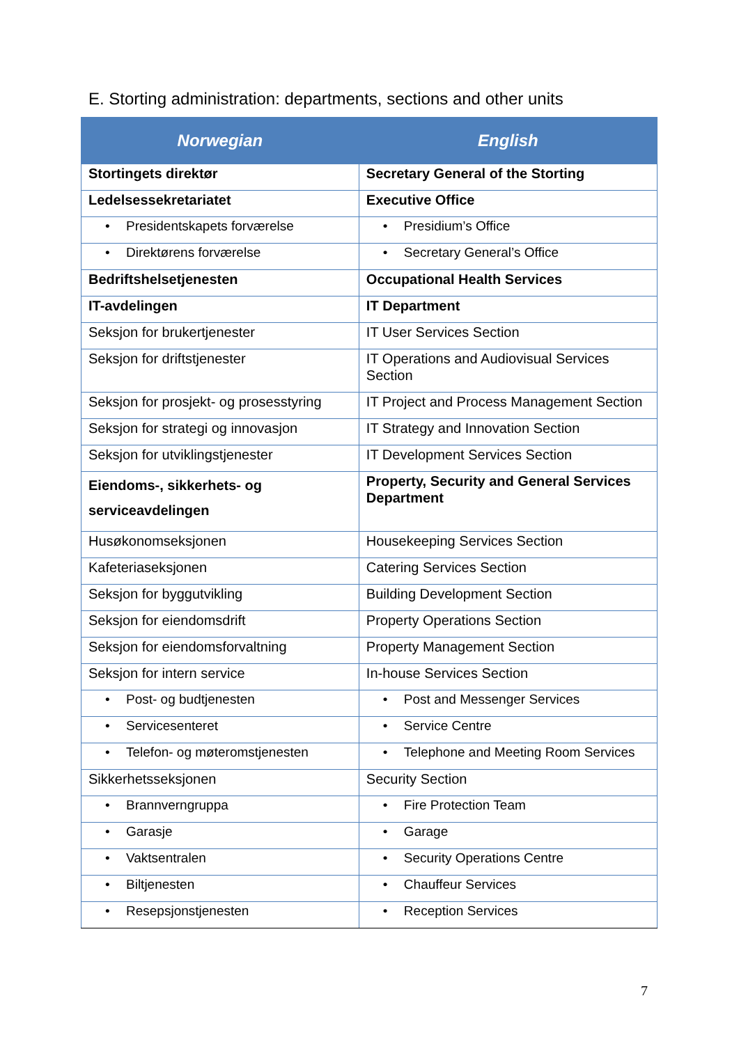E. Storting administration: departments, sections and other units
| Norwegian | English |
| --- | --- |
| Stortingets direktør | Secretary General of the Storting |
| Ledelsessekretariatet | Executive Office |
| • Presidentskapets forværelse | • Presidium’s Office |
| • Direktørens forværelse | • Secretary General’s Office |
| Bedriftshelsetjenesten | Occupational Health Services |
| IT-avdelingen | IT Department |
| Seksjon for brukertjenester | IT User Services Section |
| Seksjon for driftstjenester | IT Operations and Audiovisual Services Section |
| Seksjon for prosjekt- og prosesstyring | IT Project and Process Management Section |
| Seksjon for strategi og innovasjon | IT Strategy and Innovation Section |
| Seksjon for utviklingstjenester | IT Development Services Section |
| Eiendoms-, sikkerhets- og serviceavdelingen | Property, Security and General Services Department |
| Husøkonomseksjonen | Housekeeping Services Section |
| Kafeteriaseksjonen | Catering Services Section |
| Seksjon for byggutvikling | Building Development Section |
| Seksjon for eiendomsdrift | Property Operations Section |
| Seksjon for eiendomsforvaltning | Property Management Section |
| Seksjon for intern service | In-house Services Section |
| • Post- og budtjenesten | • Post and Messenger Services |
| • Servicesenteret | • Service Centre |
| • Telefon- og møteromstjenesten | • Telephone and Meeting Room Services |
| Sikkerhetsseksjonen | Security Section |
| • Brannverngruppa | • Fire Protection Team |
| • Garasje | • Garage |
| • Vaktsentralen | • Security Operations Centre |
| • Biltjenesten | • Chauffeur Services |
| • Resepsjonstjenesten | • Reception Services |
7